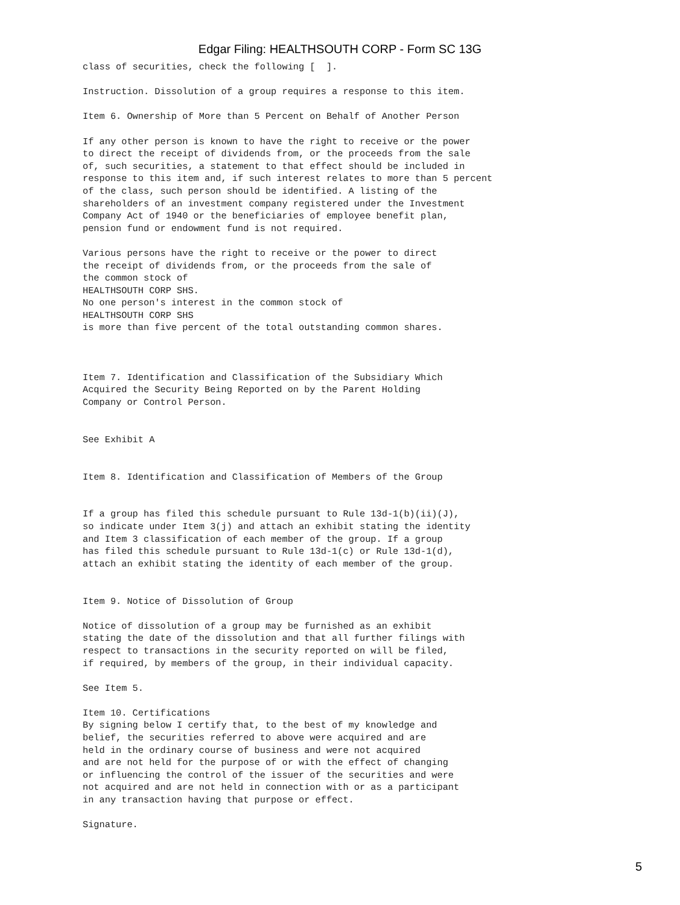Edgar Filing: HEALTHSOUTH CORP - Form SC 13G
class of securities, check the following [  ].

Instruction. Dissolution of a group requires a response to this item.

Item 6. Ownership of More than 5 Percent on Behalf of Another Person

If any other person is known to have the right to receive or the power
to direct the receipt of dividends from, or the proceeds from the sale
of, such securities, a statement to that effect should be included in
response to this item and, if such interest relates to more than 5 percent
of the class, such person should be identified. A listing of the
shareholders of an investment company registered under the Investment
Company Act of 1940 or the beneficiaries of employee benefit plan,
pension fund or endowment fund is not required.

Various persons have the right to receive or the power to direct
the receipt of dividends from, or the proceeds from the sale of
the common stock of
HEALTHSOUTH CORP SHS.
No one person's interest in the common stock of
HEALTHSOUTH CORP SHS
is more than five percent of the total outstanding common shares.



Item 7. Identification and Classification of the Subsidiary Which
Acquired the Security Being Reported on by the Parent Holding
Company or Control Person.


See Exhibit A


Item 8. Identification and Classification of Members of the Group


If a group has filed this schedule pursuant to Rule 13d-1(b)(ii)(J),
so indicate under Item 3(j) and attach an exhibit stating the identity
and Item 3 classification of each member of the group. If a group
has filed this schedule pursuant to Rule 13d-1(c) or Rule 13d-1(d),
attach an exhibit stating the identity of each member of the group.


Item 9. Notice of Dissolution of Group

Notice of dissolution of a group may be furnished as an exhibit
stating the date of the dissolution and that all further filings with
respect to transactions in the security reported on will be filed,
if required, by members of the group, in their individual capacity.

See Item 5.

Item 10. Certifications
By signing below I certify that, to the best of my knowledge and
belief, the securities referred to above were acquired and are
held in the ordinary course of business and were not acquired
and are not held for the purpose of or with the effect of changing
or influencing the control of the issuer of the securities and were
not acquired and are not held in connection with or as a participant
in any transaction having that purpose or effect.

Signature.
5